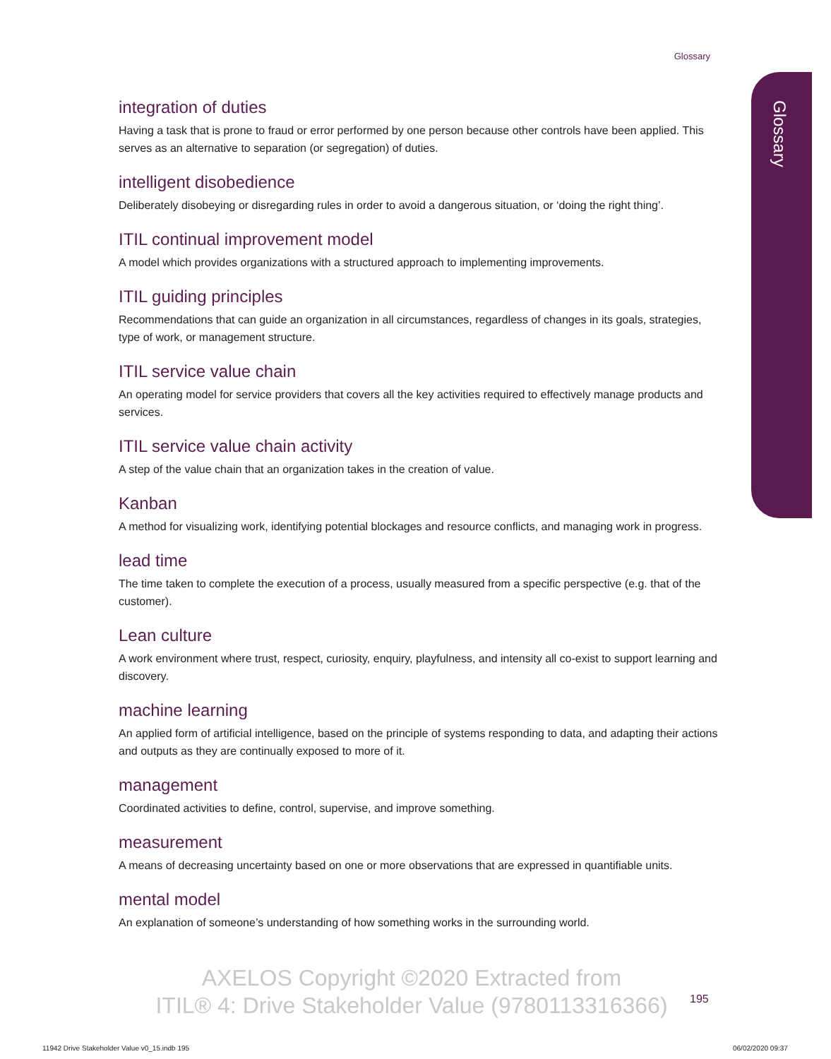Glossary
Glossary
integration of duties
Having a task that is prone to fraud or error performed by one person because other controls have been applied. This serves as an alternative to separation (or segregation) of duties.
intelligent disobedience
Deliberately disobeying or disregarding rules in order to avoid a dangerous situation, or ‘doing the right thing’.
ITIL continual improvement model
A model which provides organizations with a structured approach to implementing improvements.
ITIL guiding principles
Recommendations that can guide an organization in all circumstances, regardless of changes in its goals, strategies, type of work, or management structure.
ITIL service value chain
An operating model for service providers that covers all the key activities required to effectively manage products and services.
ITIL service value chain activity
A step of the value chain that an organization takes in the creation of value.
Kanban
A method for visualizing work, identifying potential blockages and resource conflicts, and managing work in progress.
lead time
The time taken to complete the execution of a process, usually measured from a specific perspective (e.g. that of the customer).
Lean culture
A work environment where trust, respect, curiosity, enquiry, playfulness, and intensity all co-exist to support learning and discovery.
machine learning
An applied form of artificial intelligence, based on the principle of systems responding to data, and adapting their actions and outputs as they are continually exposed to more of it.
management
Coordinated activities to define, control, supervise, and improve something.
measurement
A means of decreasing uncertainty based on one or more observations that are expressed in quantifiable units.
mental model
An explanation of someone’s understanding of how something works in the surrounding world.
AXELOS Copyright ©2020 Extracted from
ITIL® 4: Drive Stakeholder Value (9780113316366)
195
11942 Drive Stakeholder Value v0_15.indb 195
06/02/2020 09:37